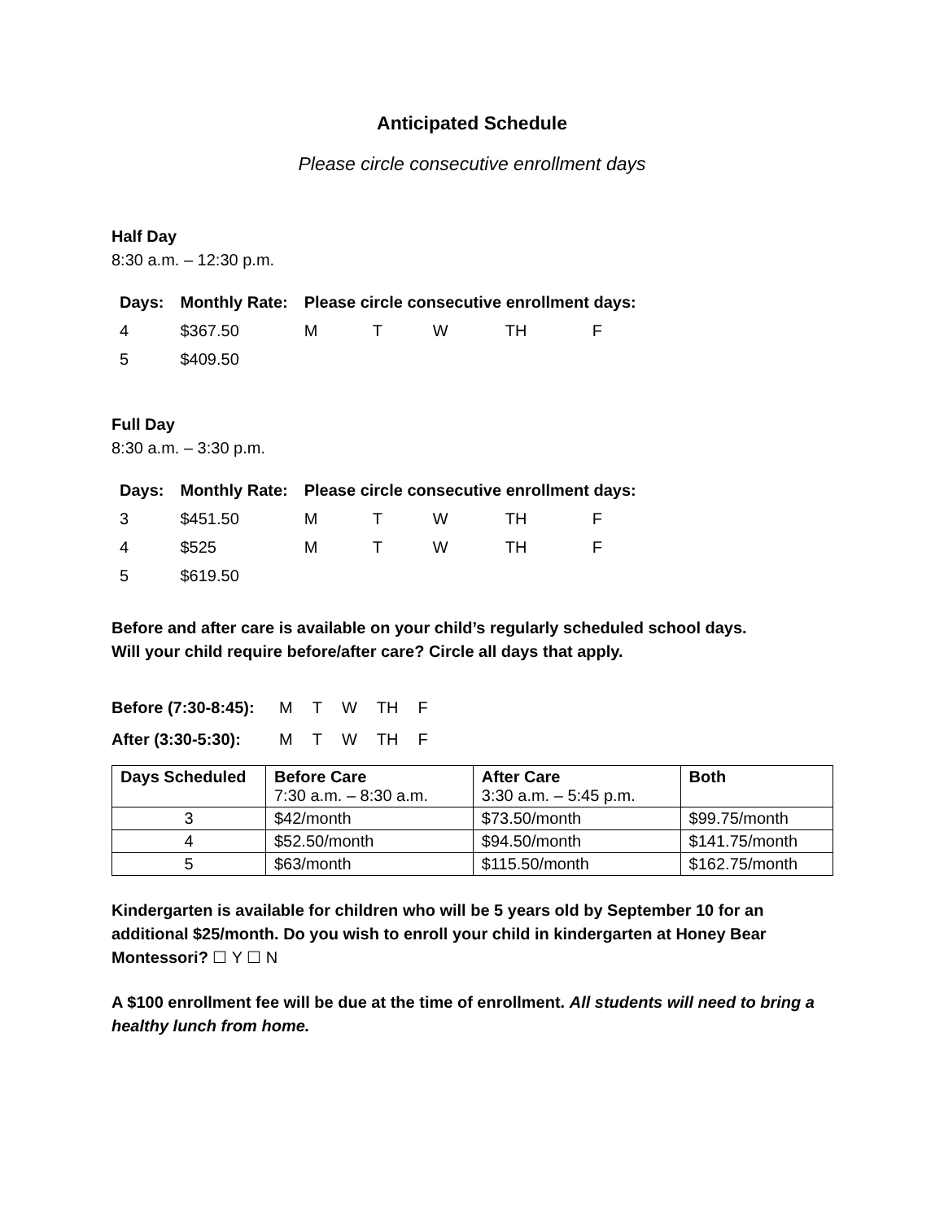Anticipated Schedule
Please circle consecutive enrollment days
Half Day
8:30 a.m. – 12:30 p.m.
| Days: | Monthly Rate: | Please circle consecutive enrollment days: | | | | |
| --- | --- | --- | --- | --- | --- | --- |
| 4 | $367.50 | M | T | W | TH | F |
| 5 | $409.50 | | | | | |
Full Day
8:30 a.m. – 3:30 p.m.
| Days: | Monthly Rate: | Please circle consecutive enrollment days: | | | | |
| --- | --- | --- | --- | --- | --- | --- |
| 3 | $451.50 | M | T | W | TH | F |
| 4 | $525 | M | T | W | TH | F |
| 5 | $619.50 | | | | | |
Before and after care is available on your child’s regularly scheduled school days.
Will your child require before/after care? Circle all days that apply.
| Before (7:30-8:45): | M | T | W | TH | F |
| After (3:30-5:30): | M | T | W | TH | F |
| Days Scheduled | Before Care 7:30 a.m. – 8:30 a.m. | After Care 3:30 a.m. – 5:45 p.m. | Both |
| --- | --- | --- | --- |
| 3 | $42/month | $73.50/month | $99.75/month |
| 4 | $52.50/month | $94.50/month | $141.75/month |
| 5 | $63/month | $115.50/month | $162.75/month |
Kindergarten is available for children who will be 5 years old by September 10 for an additional $25/month. Do you wish to enroll your child in kindergarten at Honey Bear Montessori? ☐ Y ☐ N
A $100 enrollment fee will be due at the time of enrollment. All students will need to bring a healthy lunch from home.